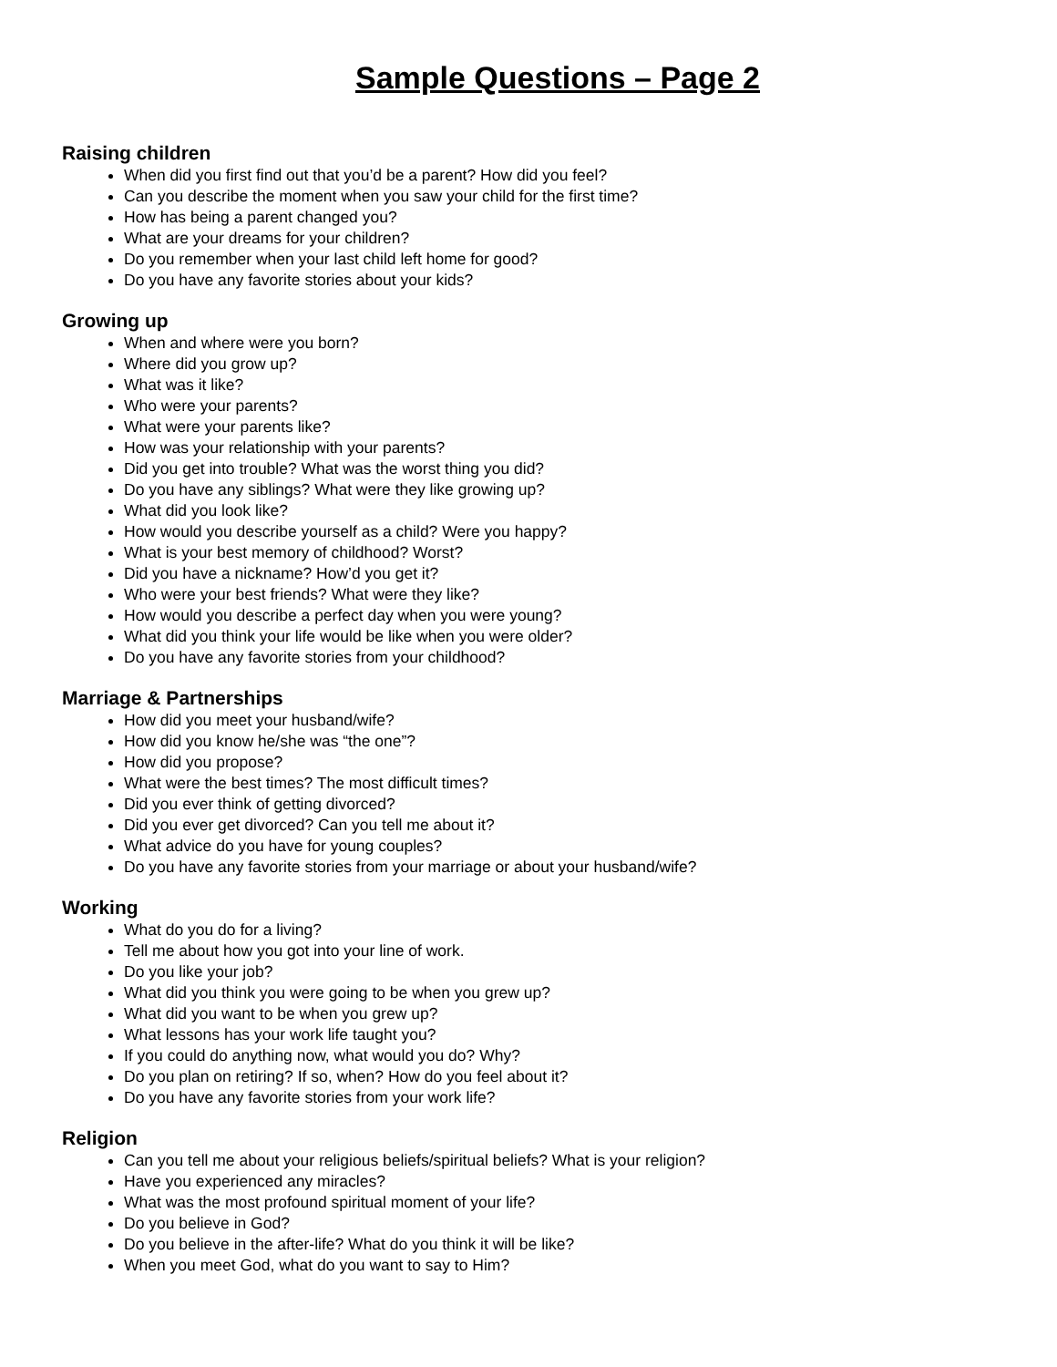Sample Questions – Page 2
Raising children
When did you first find out that you’d be a parent? How did you feel?
Can you describe the moment when you saw your child for the first time?
How has being a parent changed you?
What are your dreams for your children?
Do you remember when your last child left home for good?
Do you have any favorite stories about your kids?
Growing up
When and where were you born?
Where did you grow up?
What was it like?
Who were your parents?
What were your parents like?
How was your relationship with your parents?
Did you get into trouble? What was the worst thing you did?
Do you have any siblings? What were they like growing up?
What did you look like?
How would you describe yourself as a child? Were you happy?
What is your best memory of childhood? Worst?
Did you have a nickname? How’d you get it?
Who were your best friends? What were they like?
How would you describe a perfect day when you were young?
What did you think your life would be like when you were older?
Do you have any favorite stories from your childhood?
Marriage & Partnerships
How did you meet your husband/wife?
How did you know he/she was “the one”?
How did you propose?
What were the best times? The most difficult times?
Did you ever think of getting divorced?
Did you ever get divorced? Can you tell me about it?
What advice do you have for young couples?
Do you have any favorite stories from your marriage or about your husband/wife?
Working
What do you do for a living?
Tell me about how you got into your line of work.
Do you like your job?
What did you think you were going to be when you grew up?
What did you want to be when you grew up?
What lessons has your work life taught you?
If you could do anything now, what would you do? Why?
Do you plan on retiring? If so, when? How do you feel about it?
Do you have any favorite stories from your work life?
Religion
Can you tell me about your religious beliefs/spiritual beliefs? What is your religion?
Have you experienced any miracles?
What was the most profound spiritual moment of your life?
Do you believe in God?
Do you believe in the after-life? What do you think it will be like?
When you meet God, what do you want to say to Him?